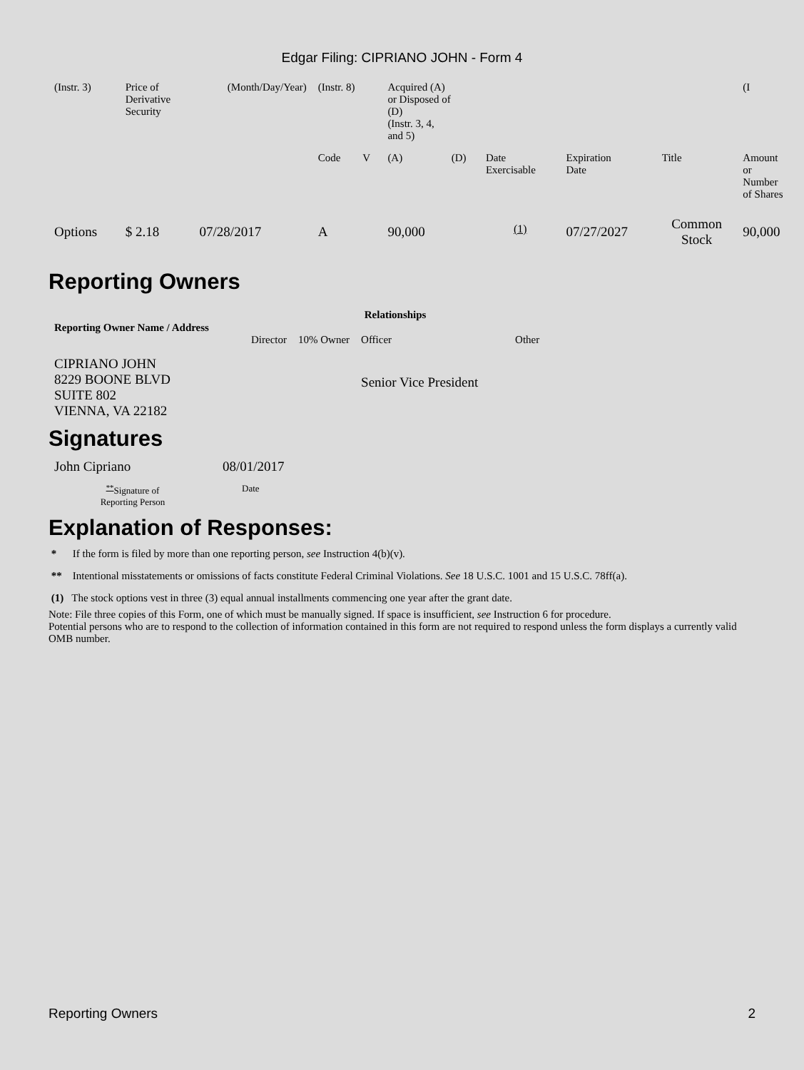Edgar Filing: CIPRIANO JOHN - Form 4
| (Instr. 3) | Price of Derivative Security | (Month/Day/Year) | (Instr. 8) | | Acquired (A) or Disposed of (D) (Instr. 3, 4, and 5) | | | | | (I |
| | | | Code | V | (A) | (D) | Date Exercisable | Expiration Date | Title | Amount or Number of Shares |
| Options | $ 2.18 | 07/28/2017 | A | | 90,000 | | <sup>(1)</sup> | 07/27/2027 | Common Stock | 90,000 |
Reporting Owners
| Reporting Owner Name / Address | Relationships | | | |
| --- | --- | --- | --- | --- |
| | Director | 10% Owner | Officer | Other |
| CIPRIANO JOHN 8229 BOONE BLVD SUITE 802 VIENNA, VA 22182 | | | Senior Vice President | |
Signatures
| John Cipriano | 08/01/2017 |
| <sup>**</sup> Signature of Reporting Person | Date |
Explanation of Responses:
* If the form is filed by more than one reporting person, see Instruction 4(b)(v).
** Intentional misstatements or omissions of facts constitute Federal Criminal Violations. See 18 U.S.C. 1001 and 15 U.S.C. 78ff(a).
(1) The stock options vest in three (3) equal annual installments commencing one year after the grant date.
Note: File three copies of this Form, one of which must be manually signed. If space is insufficient, see Instruction 6 for procedure.
Potential persons who are to respond to the collection of information contained in this form are not required to respond unless the form displays a currently valid OMB number.
Reporting Owners 2